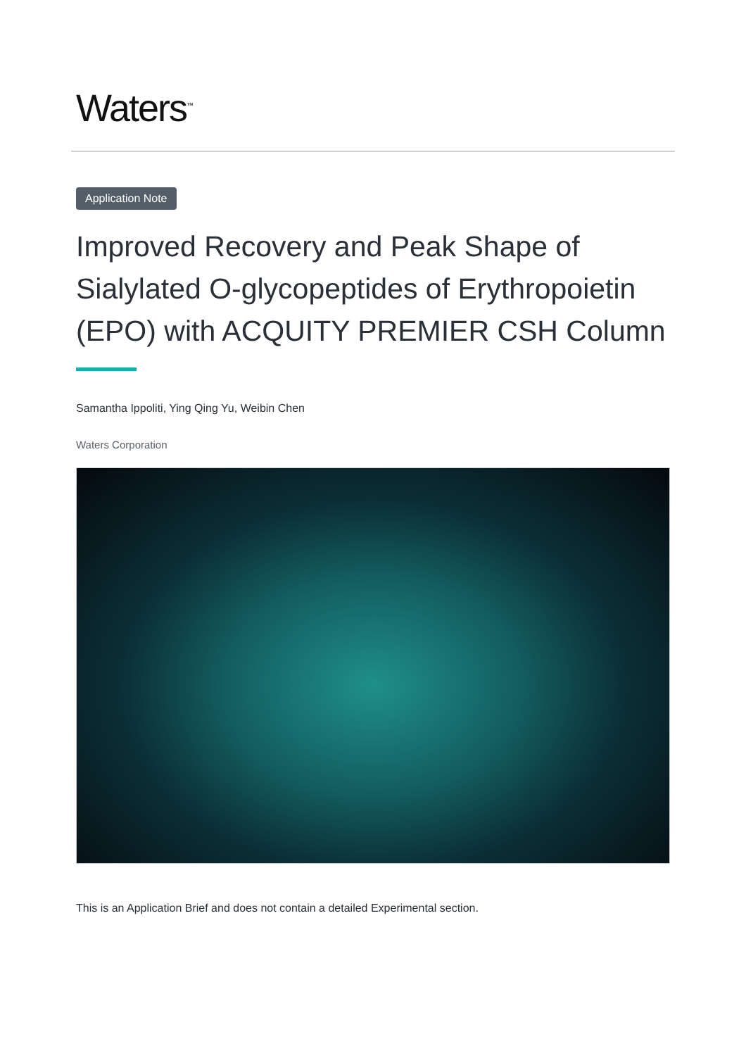Waters<sup>™</sup>
Application Note
Improved Recovery and Peak Shape of Sialylated O-glycopeptides of Erythropoietin (EPO) with ACQUITY PREMIER CSH Column
Samantha Ippoliti, Ying Qing Yu, Weibin Chen
Waters Corporation
This is an Application Brief and does not contain a detailed Experimental section.